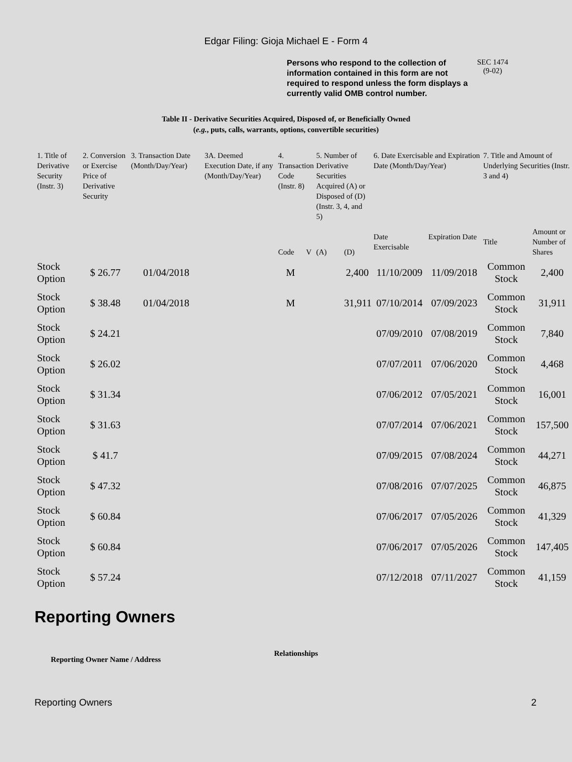Edgar Filing: Gioja Michael E - Form 4
Persons who respond to the collection of information contained in this form are not required to respond unless the form displays a currently valid OMB control number.
SEC 1474
(9-02)
Table II - Derivative Securities Acquired, Disposed of, or Beneficially Owned
(e.g., puts, calls, warrants, options, convertible securities)
| 1. Title of Derivative Security (Instr. 3) | 2. Conversion or Exercise Price of Derivative Security | 3. Transaction Date (Month/Day/Year) | 3A. Deemed Execution Date, if any (Month/Day/Year) | 4. Transaction Code (Instr. 8) | | 5. Number of Derivative Securities Acquired (A) or Disposed of (D) (Instr. 3, 4, and 5) | | 6. Date Exercisable and Expiration Date (Month/Day/Year) | | 7. Title and Amount of Underlying Securities (Instr. 3 and 4) | |
| --- | --- | --- | --- | --- | --- | --- | --- | --- | --- | --- | --- |
| | | | | Code | V | (A) | (D) | Date Exercisable | Expiration Date | Title | Amount or Number of Shares |
| Stock Option | $ 26.77 | 01/04/2018 | | M | | | 2,400 | 11/10/2009 | 11/09/2018 | Common Stock | 2,400 |
| Stock Option | $ 38.48 | 01/04/2018 | | M | | | 31,911 | 07/10/2014 | 07/09/2023 | Common Stock | 31,911 |
| Stock Option | $ 24.21 | | | | | | | 07/09/2010 | 07/08/2019 | Common Stock | 7,840 |
| Stock Option | $ 26.02 | | | | | | | 07/07/2011 | 07/06/2020 | Common Stock | 4,468 |
| Stock Option | $ 31.34 | | | | | | | 07/06/2012 | 07/05/2021 | Common Stock | 16,001 |
| Stock Option | $ 31.63 | | | | | | | 07/07/2014 | 07/06/2021 | Common Stock | 157,500 |
| Stock Option | $ 41.7 | | | | | | | 07/09/2015 | 07/08/2024 | Common Stock | 44,271 |
| Stock Option | $ 47.32 | | | | | | | 07/08/2016 | 07/07/2025 | Common Stock | 46,875 |
| Stock Option | $ 60.84 | | | | | | | 07/06/2017 | 07/05/2026 | Common Stock | 41,329 |
| Stock Option | $ 60.84 | | | | | | | 07/06/2017 | 07/05/2026 | Common Stock | 147,405 |
| Stock Option | $ 57.24 | | | | | | | 07/12/2018 | 07/11/2027 | Common Stock | 41,159 |
Reporting Owners
Reporting Owner Name / Address
Relationships
Reporting Owners 2